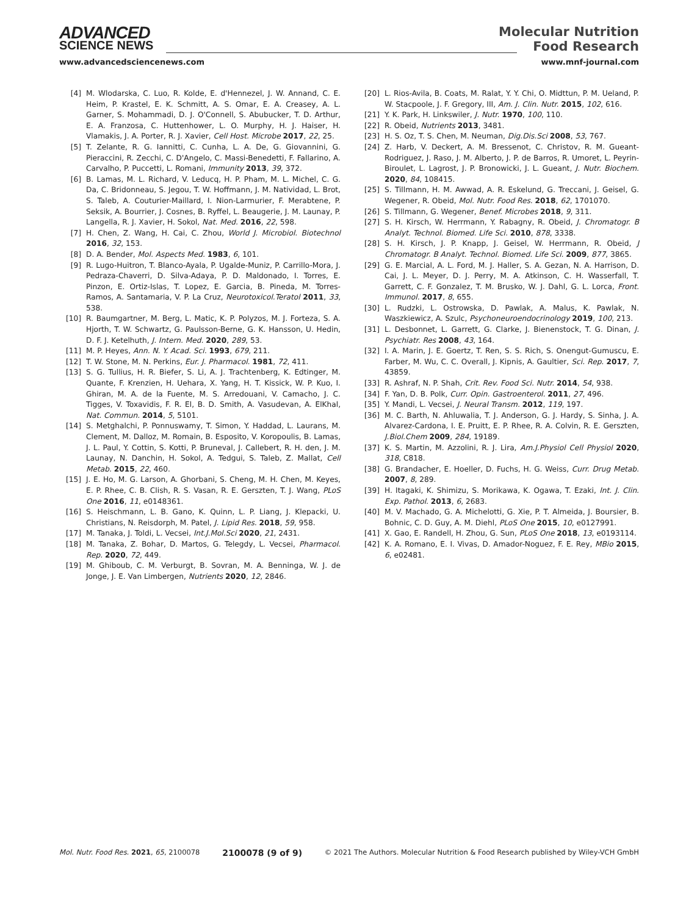ADVANCED
SCIENCE NEWS
Molecular Nutrition
Food Research
www.advancedsciencenews.com www.mnf-journal.com
[4] M. Wlodarska, C. Luo, R. Kolde, E. d'Hennezel, J. W. Annand, C. E. Heim, P. Krastel, E. K. Schmitt, A. S. Omar, E. A. Creasey, A. L. Garner, S. Mohammadi, D. J. O'Connell, S. Abubucker, T. D. Arthur, E. A. Franzosa, C. Huttenhower, L. O. Murphy, H. J. Haiser, H. Vlamakis, J. A. Porter, R. J. Xavier, Cell Host. Microbe 2017, 22, 25.
[5] T. Zelante, R. G. Iannitti, C. Cunha, L. A. De, G. Giovannini, G. Pieraccini, R. Zecchi, C. D'Angelo, C. Massi-Benedetti, F. Fallarino, A. Carvalho, P. Puccetti, L. Romani, Immunity 2013, 39, 372.
[6] B. Lamas, M. L. Richard, V. Leducq, H. P. Pham, M. L. Michel, C. G. Da, C. Bridonneau, S. Jegou, T. W. Hoffmann, J. M. Natividad, L. Brot, S. Taleb, A. Couturier-Maillard, I. Nion-Larmurier, F. Merabtene, P. Seksik, A. Bourrier, J. Cosnes, B. Ryffel, L. Beaugerie, J. M. Launay, P. Langella, R. J. Xavier, H. Sokol, Nat. Med. 2016, 22, 598.
[7] H. Chen, Z. Wang, H. Cai, C. Zhou, World J. Microbiol. Biotechnol 2016, 32, 153.
[8] D. A. Bender, Mol. Aspects Med. 1983, 6, 101.
[9] R. Lugo-Huitron, T. Blanco-Ayala, P. Ugalde-Muniz, P. Carrillo-Mora, J. Pedraza-Chaverri, D. Silva-Adaya, P. D. Maldonado, I. Torres, E. Pinzon, E. Ortiz-Islas, T. Lopez, E. Garcia, B. Pineda, M. Torres-Ramos, A. Santamaria, V. P. La Cruz, Neurotoxicol.Teratol 2011, 33, 538.
[10] R. Baumgartner, M. Berg, L. Matic, K. P. Polyzos, M. J. Forteza, S. A. Hjorth, T. W. Schwartz, G. Paulsson-Berne, G. K. Hansson, U. Hedin, D. F. J. Ketelhuth, J. Intern. Med. 2020, 289, 53.
[11] M. P. Heyes, Ann. N. Y. Acad. Sci. 1993, 679, 211.
[12] T. W. Stone, M. N. Perkins, Eur. J. Pharmacol. 1981, 72, 411.
[13] S. G. Tullius, H. R. Biefer, S. Li, A. J. Trachtenberg, K. Edtinger, M. Quante, F. Krenzien, H. Uehara, X. Yang, H. T. Kissick, W. P. Kuo, I. Ghiran, M. A. de la Fuente, M. S. Arredouani, V. Camacho, J. C. Tigges, V. Toxavidis, F. R. El, B. D. Smith, A. Vasudevan, A. ElKhal, Nat. Commun. 2014, 5, 5101.
[14] S. Metghalchi, P. Ponnuswamy, T. Simon, Y. Haddad, L. Laurans, M. Clement, M. Dalloz, M. Romain, B. Esposito, V. Koropoulis, B. Lamas, J. L. Paul, Y. Cottin, S. Kotti, P. Bruneval, J. Callebert, R. H. den, J. M. Launay, N. Danchin, H. Sokol, A. Tedgui, S. Taleb, Z. Mallat, Cell Metab. 2015, 22, 460.
[15] J. E. Ho, M. G. Larson, A. Ghorbani, S. Cheng, M. H. Chen, M. Keyes, E. P. Rhee, C. B. Clish, R. S. Vasan, R. E. Gerszten, T. J. Wang, PLoS One 2016, 11, e0148361.
[16] S. Heischmann, L. B. Gano, K. Quinn, L. P. Liang, J. Klepacki, U. Christians, N. Reisdorph, M. Patel, J. Lipid Res. 2018, 59, 958.
[17] M. Tanaka, J. Toldi, L. Vecsei, Int.J.Mol.Sci 2020, 21, 2431.
[18] M. Tanaka, Z. Bohar, D. Martos, G. Telegdy, L. Vecsei, Pharmacol. Rep. 2020, 72, 449.
[19] M. Ghiboub, C. M. Verburgt, B. Sovran, M. A. Benninga, W. J. de Jonge, J. E. Van Limbergen, Nutrients 2020, 12, 2846.
[20] L. Rios-Avila, B. Coats, M. Ralat, Y. Y. Chi, O. Midttun, P. M. Ueland, P. W. Stacpoole, J. F. Gregory, III, Am. J. Clin. Nutr. 2015, 102, 616.
[21] Y. K. Park, H. Linkswiler, J. Nutr. 1970, 100, 110.
[22] R. Obeid, Nutrients 2013, 3481.
[23] H. S. Oz, T. S. Chen, M. Neuman, Dig.Dis.Sci 2008, 53, 767.
[24] Z. Harb, V. Deckert, A. M. Bressenot, C. Christov, R. M. Gueant-Rodriguez, J. Raso, J. M. Alberto, J. P. de Barros, R. Umoret, L. Peyrin-Biroulet, L. Lagrost, J. P. Bronowicki, J. L. Gueant, J. Nutr. Biochem. 2020, 84, 108415.
[25] S. Tillmann, H. M. Awwad, A. R. Eskelund, G. Treccani, J. Geisel, G. Wegener, R. Obeid, Mol. Nutr. Food Res. 2018, 62, 1701070.
[26] S. Tillmann, G. Wegener, Benef. Microbes 2018, 9, 311.
[27] S. H. Kirsch, W. Herrmann, Y. Rabagny, R. Obeid, J. Chromatogr. B Analyt. Technol. Biomed. Life Sci. 2010, 878, 3338.
[28] S. H. Kirsch, J. P. Knapp, J. Geisel, W. Herrmann, R. Obeid, J Chromatogr. B Analyt. Technol. Biomed. Life Sci. 2009, 877, 3865.
[29] G. E. Marcial, A. L. Ford, M. J. Haller, S. A. Gezan, N. A. Harrison, D. Cai, J. L. Meyer, D. J. Perry, M. A. Atkinson, C. H. Wasserfall, T. Garrett, C. F. Gonzalez, T. M. Brusko, W. J. Dahl, G. L. Lorca, Front. Immunol. 2017, 8, 655.
[30] L. Rudzki, L. Ostrowska, D. Pawlak, A. Malus, K. Pawlak, N. Waszkiewicz, A. Szulc, Psychoneuroendocrinology 2019, 100, 213.
[31] L. Desbonnet, L. Garrett, G. Clarke, J. Bienenstock, T. G. Dinan, J. Psychiatr. Res 2008, 43, 164.
[32] I. A. Marin, J. E. Goertz, T. Ren, S. S. Rich, S. Onengut-Gumuscu, E. Farber, M. Wu, C. C. Overall, J. Kipnis, A. Gaultier, Sci. Rep. 2017, 7, 43859.
[33] R. Ashraf, N. P. Shah, Crit. Rev. Food Sci. Nutr. 2014, 54, 938.
[34] F. Yan, D. B. Polk, Curr. Opin. Gastroenterol. 2011, 27, 496.
[35] Y. Mandi, L. Vecsei, J. Neural Transm. 2012, 119, 197.
[36] M. C. Barth, N. Ahluwalia, T. J. Anderson, G. J. Hardy, S. Sinha, J. A. Alvarez-Cardona, I. E. Pruitt, E. P. Rhee, R. A. Colvin, R. E. Gerszten, J.Biol.Chem 2009, 284, 19189.
[37] K. S. Martin, M. Azzolini, R. J. Lira, Am.J.Physiol Cell Physiol 2020, 318, C818.
[38] G. Brandacher, E. Hoeller, D. Fuchs, H. G. Weiss, Curr. Drug Metab. 2007, 8, 289.
[39] H. Itagaki, K. Shimizu, S. Morikawa, K. Ogawa, T. Ezaki, Int. J. Clin. Exp. Pathol. 2013, 6, 2683.
[40] M. V. Machado, G. A. Michelotti, G. Xie, P. T. Almeida, J. Boursier, B. Bohnic, C. D. Guy, A. M. Diehl, PLoS One 2015, 10, e0127991.
[41] X. Gao, E. Randell, H. Zhou, G. Sun, PLoS One 2018, 13, e0193114.
[42] K. A. Romano, E. I. Vivas, D. Amador-Noguez, F. E. Rey, MBio 2015, 6, e02481.
Mol. Nutr. Food Res. 2021, 65, 2100078 2100078 (9 of 9) © 2021 The Authors. Molecular Nutrition & Food Research published by Wiley-VCH GmbH